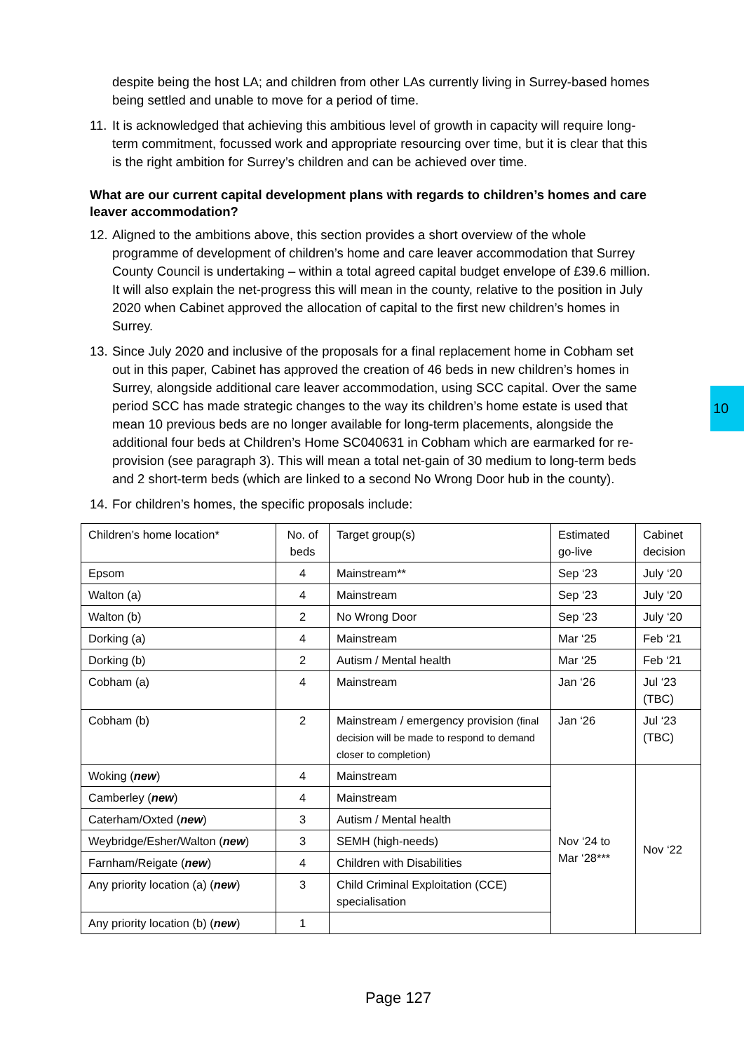10
despite being the host LA; and children from other LAs currently living in Surrey-based homes being settled and unable to move for a period of time.
11. It is acknowledged that achieving this ambitious level of growth in capacity will require long-term commitment, focussed work and appropriate resourcing over time, but it is clear that this is the right ambition for Surrey’s children and can be achieved over time.
What are our current capital development plans with regards to children’s homes and care leaver accommodation?
12. Aligned to the ambitions above, this section provides a short overview of the whole programme of development of children’s home and care leaver accommodation that Surrey County Council is undertaking – within a total agreed capital budget envelope of £39.6 million. It will also explain the net-progress this will mean in the county, relative to the position in July 2020 when Cabinet approved the allocation of capital to the first new children’s homes in Surrey.
13. Since July 2020 and inclusive of the proposals for a final replacement home in Cobham set out in this paper, Cabinet has approved the creation of 46 beds in new children’s homes in Surrey, alongside additional care leaver accommodation, using SCC capital. Over the same period SCC has made strategic changes to the way its children’s home estate is used that mean 10 previous beds are no longer available for long-term placements, alongside the additional four beds at Children’s Home SC040631 in Cobham which are earmarked for re-provision (see paragraph 3). This will mean a total net-gain of 30 medium to long-term beds and 2 short-term beds (which are linked to a second No Wrong Door hub in the county).
14. For children’s homes, the specific proposals include:
| Children’s home location* | No. of beds | Target group(s) | Estimated go-live | Cabinet decision |
| Epsom | 4 | Mainstream** | Sep ‘23 | July ‘20 |
| Walton (a) | 4 | Mainstream | Sep ‘23 | July ‘20 |
| Walton (b) | 2 | No Wrong Door | Sep ‘23 | July ‘20 |
| Dorking (a) | 4 | Mainstream | Mar ‘25 | Feb ‘21 |
| Dorking (b) | 2 | Autism / Mental health | Mar ‘25 | Feb ‘21 |
| Cobham (a) | 4 | Mainstream | Jan ‘26 | Jul ‘23 (TBC) |
| Cobham (b) | 2 | Mainstream / emergency provision (final decision will be made to respond to demand closer to completion) | Jan ‘26 | Jul ‘23 (TBC) |
| Woking ( new ) | 4 | Mainstream | Nov ‘24 to Mar ‘28*** | Nov ‘22 |
| Camberley ( new ) | 4 | Mainstream | | |
| Caterham/Oxted ( new ) | 3 | Autism / Mental health | | |
| Weybridge/Esher/Walton ( new ) | 3 | SEMH (high-needs) | | |
| Farnham/Reigate ( new ) | 4 | Children with Disabilities | | |
| Any priority location (a) ( new ) | 3 | Child Criminal Exploitation (CCE) specialisation | | |
| Any priority location (b) ( new ) | 1 | | | |
Page 127